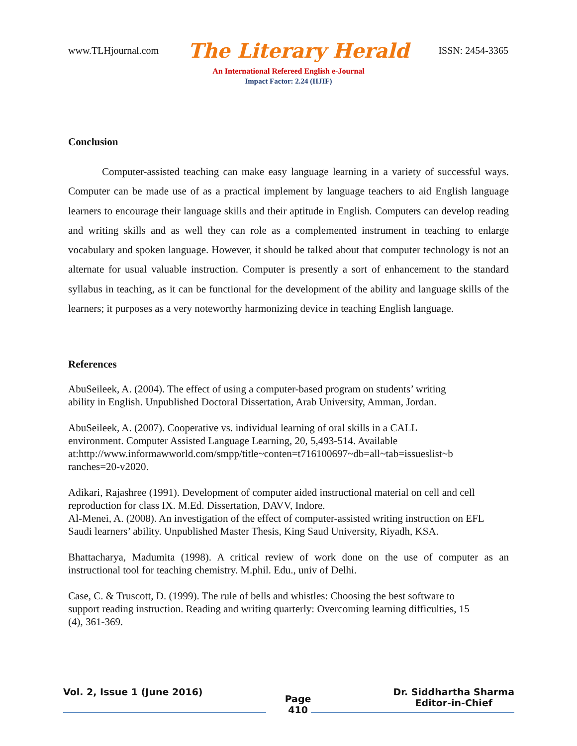www.TLHjournal.com The Literary Herald ISSN: 2454-3365
An International Refereed English e-Journal
Impact Factor: 2.24 (IIJIF)
Conclusion
Computer-assisted teaching can make easy language learning in a variety of successful ways. Computer can be made use of as a practical implement by language teachers to aid English language learners to encourage their language skills and their aptitude in English. Computers can develop reading and writing skills and as well they can role as a complemented instrument in teaching to enlarge vocabulary and spoken language. However, it should be talked about that computer technology is not an alternate for usual valuable instruction. Computer is presently a sort of enhancement to the standard syllabus in teaching, as it can be functional for the development of the ability and language skills of the learners; it purposes as a very noteworthy harmonizing device in teaching English language.
References
AbuSeileek, A. (2004). The effect of using a computer-based program on students’ writing
ability in English. Unpublished Doctoral Dissertation, Arab University, Amman, Jordan.
AbuSeileek, A. (2007). Cooperative vs. individual learning of oral skills in a CALL
environment. Computer Assisted Language Learning, 20, 5,493-514. Available
at:http://www.informawworld.com/smpp/title~conten=t716100697~db=all~tab=issueslist~b
ranches=20-v2020.
Adikari, Rajashree (1991). Development of computer aided instructional material on cell and cell reproduction for class IX. M.Ed. Dissertation, DAVV, Indore.
Al-Menei, A. (2008). An investigation of the effect of computer-assisted writing instruction on EFL Saudi learners’ ability. Unpublished Master Thesis, King Saud University, Riyadh, KSA.
Bhattacharya, Madumita (1998). A critical review of work done on the use of computer as an instructional tool for teaching chemistry. M.phil. Edu., univ of Delhi.
Case, C. & Truscott, D. (1999). The rule of bells and whistles: Choosing the best software to
support reading instruction. Reading and writing quarterly: Overcoming learning difficulties, 15
(4), 361-369.
Vol. 2, Issue 1 (June 2016) Page
410 Dr. Siddhartha Sharma
Editor-in-Chief